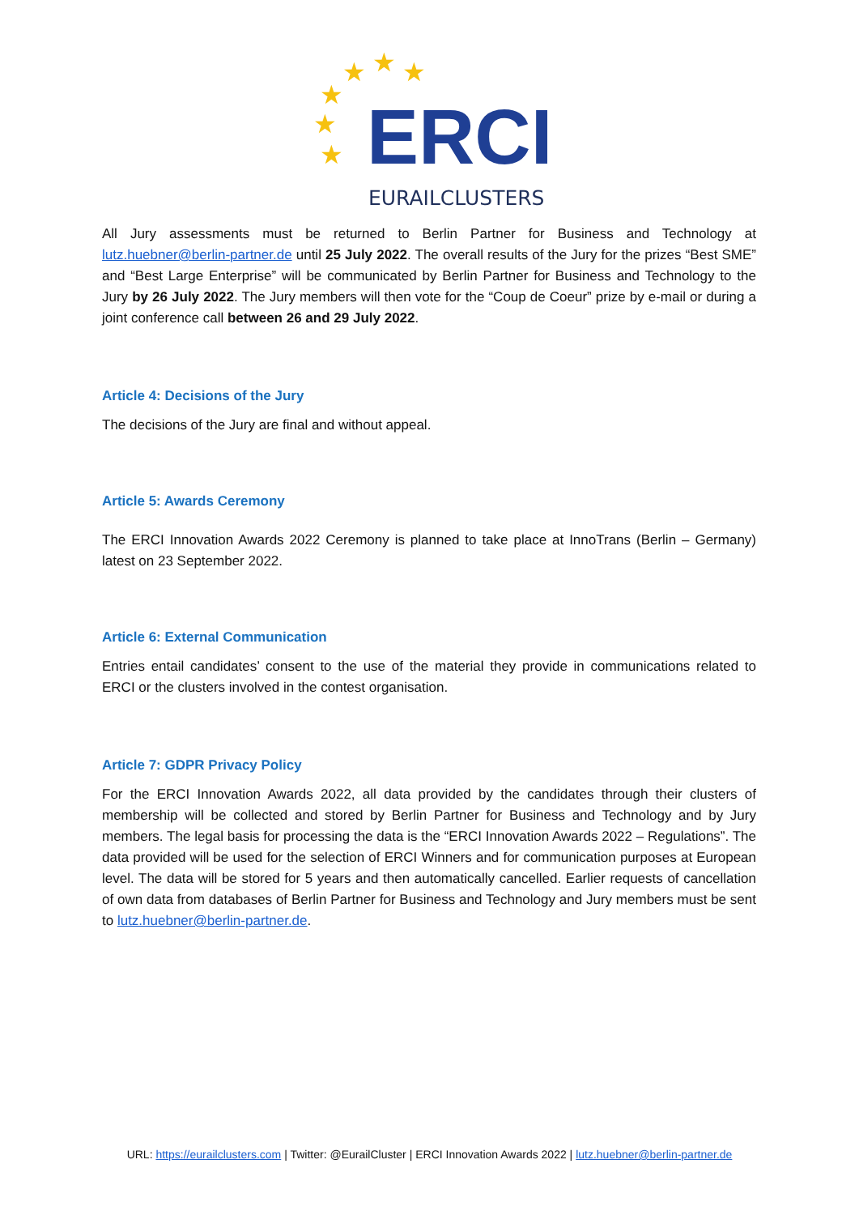★
★
★
★
★
★
ERCI
EURAILCLUSTERS
All Jury assessments must be returned to Berlin Partner for Business and Technology at lutz.huebner@berlin-partner.de until 25 July 2022. The overall results of the Jury for the prizes “Best SME” and “Best Large Enterprise” will be communicated by Berlin Partner for Business and Technology to the Jury by 26 July 2022. The Jury members will then vote for the “Coup de Coeur” prize by e-mail or during a joint conference call between 26 and 29 July 2022.
Article 4: Decisions of the Jury
The decisions of the Jury are final and without appeal.
Article 5: Awards Ceremony
The ERCI Innovation Awards 2022 Ceremony is planned to take place at InnoTrans (Berlin – Germany) latest on 23 September 2022.
Article 6: External Communication
Entries entail candidates’ consent to the use of the material they provide in communications related to ERCI or the clusters involved in the contest organisation.
Article 7: GDPR Privacy Policy
For the ERCI Innovation Awards 2022, all data provided by the candidates through their clusters of membership will be collected and stored by Berlin Partner for Business and Technology and by Jury members. The legal basis for processing the data is the “ERCI Innovation Awards 2022 – Regulations”. The data provided will be used for the selection of ERCI Winners and for communication purposes at European level. The data will be stored for 5 years and then automatically cancelled. Earlier requests of cancellation of own data from databases of Berlin Partner for Business and Technology and Jury members must be sent to lutz.huebner@berlin-partner.de.
URL: https://eurailclusters.com | Twitter: @EurailCluster | ERCI Innovation Awards 2022 | lutz.huebner@berlin-partner.de